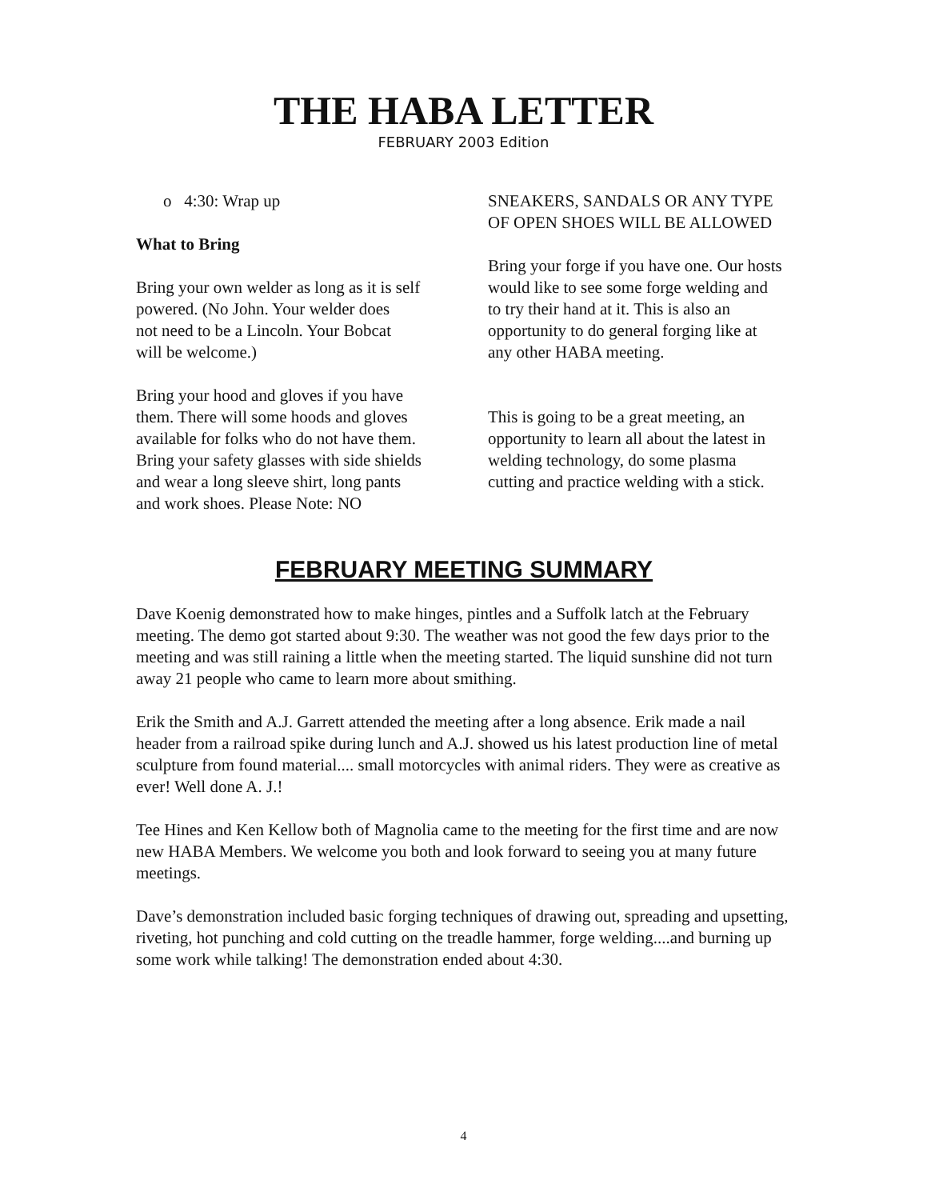THE HABA LETTER
FEBRUARY 2003 Edition
o 4:30: Wrap up
What to Bring
Bring your own welder as long as it is self
powered. (No John. Your welder does
not need to be a Lincoln. Your Bobcat
will be welcome.)
Bring your hood and gloves if you have
them. There will some hoods and gloves
available for folks who do not have them.
Bring your safety glasses with side shields
and wear a long sleeve shirt, long pants
and work shoes. Please Note: NO
SNEAKERS, SANDALS OR ANY TYPE OF OPEN SHOES WILL BE ALLOWED
Bring your forge if you have one. Our hosts would like to see some forge welding and to try their hand at it. This is also an opportunity to do general forging like at any other HABA meeting.
This is going to be a great meeting, an opportunity to learn all about the latest in welding technology, do some plasma cutting and practice welding with a stick.
FEBRUARY MEETING SUMMARY
Dave Koenig demonstrated how to make hinges, pintles and a Suffolk latch at the February meeting. The demo got started about 9:30. The weather was not good the few days prior to the meeting and was still raining a little when the meeting started. The liquid sunshine did not turn away 21 people who came to learn more about smithing.
Erik the Smith and A.J. Garrett attended the meeting after a long absence. Erik made a nail header from a railroad spike during lunch and A.J. showed us his latest production line of metal sculpture from found material.... small motorcycles with animal riders. They were as creative as ever! Well done A. J.!
Tee Hines and Ken Kellow both of Magnolia came to the meeting for the first time and are now new HABA Members. We welcome you both and look forward to seeing you at many future meetings.
Dave’s demonstration included basic forging techniques of drawing out, spreading and upsetting, riveting, hot punching and cold cutting on the treadle hammer, forge welding....and burning up some work while talking! The demonstration ended about 4:30.
4